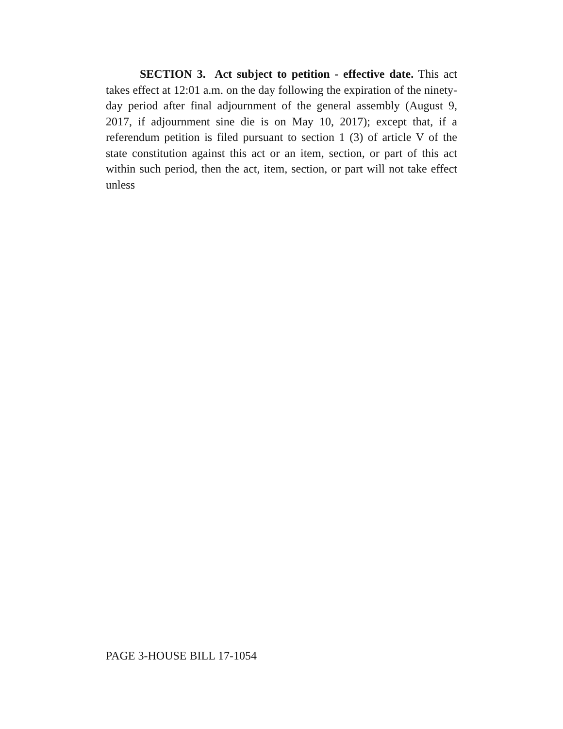SECTION 3. Act subject to petition - effective date. This act takes effect at 12:01 a.m. on the day following the expiration of the ninety-day period after final adjournment of the general assembly (August 9, 2017, if adjournment sine die is on May 10, 2017); except that, if a referendum petition is filed pursuant to section 1 (3) of article V of the state constitution against this act or an item, section, or part of this act within such period, then the act, item, section, or part will not take effect unless
PAGE 3-HOUSE BILL 17-1054